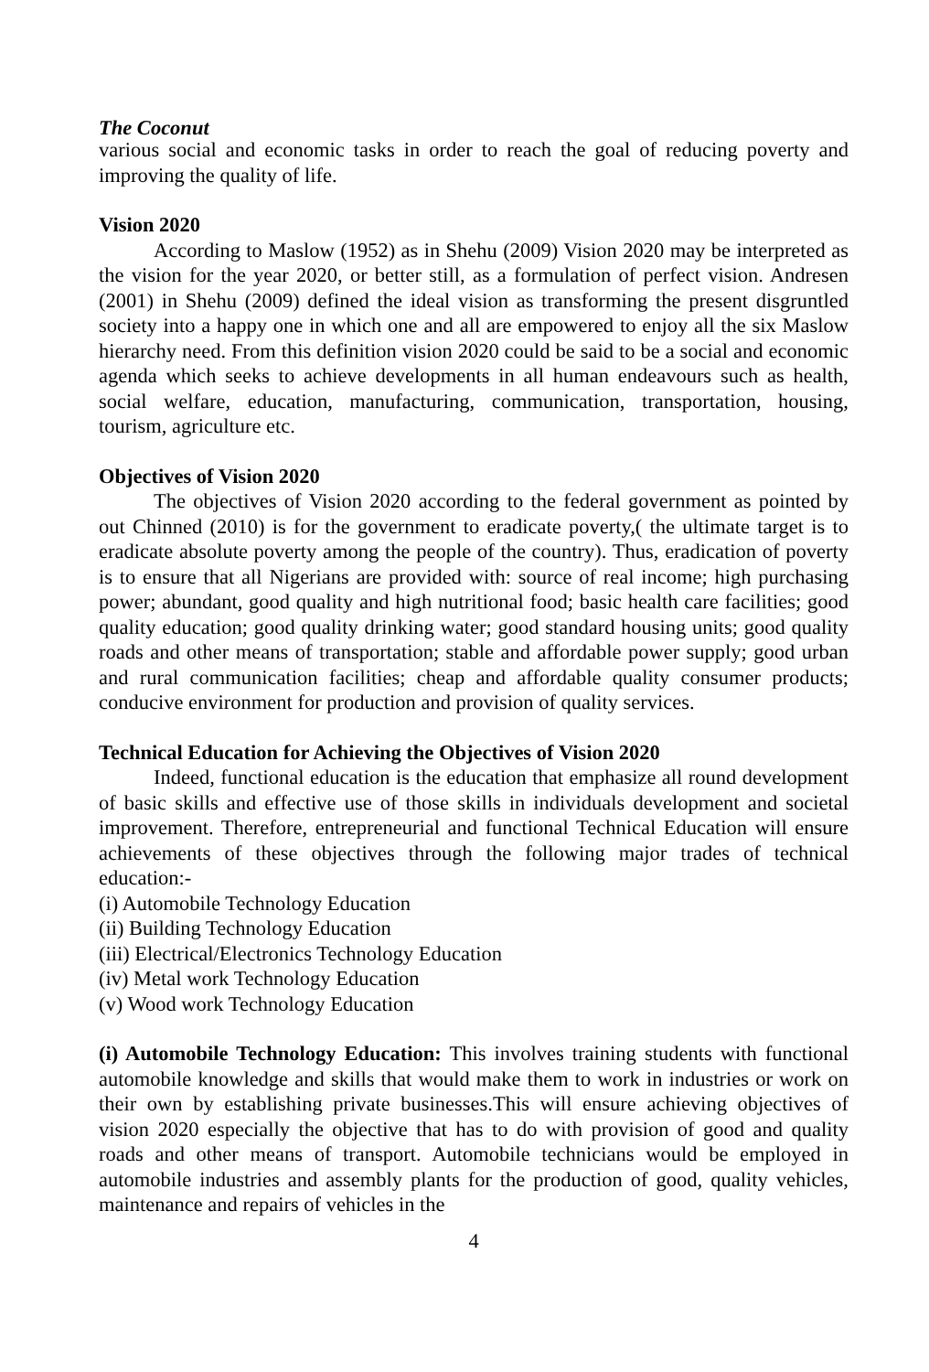The Coconut
various social and economic tasks in order to reach the goal of reducing poverty and improving the quality of life.
Vision 2020
According to Maslow (1952) as in Shehu (2009) Vision 2020 may be interpreted as the vision for the year 2020, or better still, as a formulation of perfect vision. Andresen (2001) in Shehu (2009) defined the ideal vision as transforming the present disgruntled society into a happy one in which one and all are empowered to enjoy all the six Maslow hierarchy need. From this definition vision 2020 could be said to be a social and economic agenda which seeks to achieve developments in all human endeavours such as health, social welfare, education, manufacturing, communication, transportation, housing, tourism, agriculture etc.
Objectives of Vision 2020
The objectives of Vision 2020 according to the federal government as pointed by out Chinned (2010) is for the government to eradicate poverty,( the ultimate target is to eradicate absolute poverty among the people of the country). Thus, eradication of poverty is to ensure that all Nigerians are provided with: source of real income; high purchasing power; abundant, good quality and high nutritional food; basic health care facilities; good quality education; good quality drinking water; good standard housing units; good quality roads and other means of transportation; stable and affordable power supply; good urban and rural communication facilities; cheap and affordable quality consumer products; conducive environment for production and provision of quality services.
Technical Education for Achieving the Objectives of Vision 2020
Indeed, functional education is the education that emphasize all round development of basic skills and effective use of those skills in individuals development and societal improvement. Therefore, entrepreneurial and functional Technical Education will ensure achievements of these objectives through the following major trades of technical education:-
(i) Automobile Technology Education
(ii) Building Technology Education
(iii) Electrical/Electronics Technology Education
(iv) Metal work Technology Education
(v) Wood work Technology Education
(i) Automobile Technology Education: This involves training students with functional automobile knowledge and skills that would make them to work in industries or work on their own by establishing private businesses.This will ensure achieving objectives of vision 2020 especially the objective that has to do with provision of good and quality roads and other means of transport. Automobile technicians would be employed in automobile industries and assembly plants for the production of good, quality vehicles, maintenance and repairs of vehicles in the
4